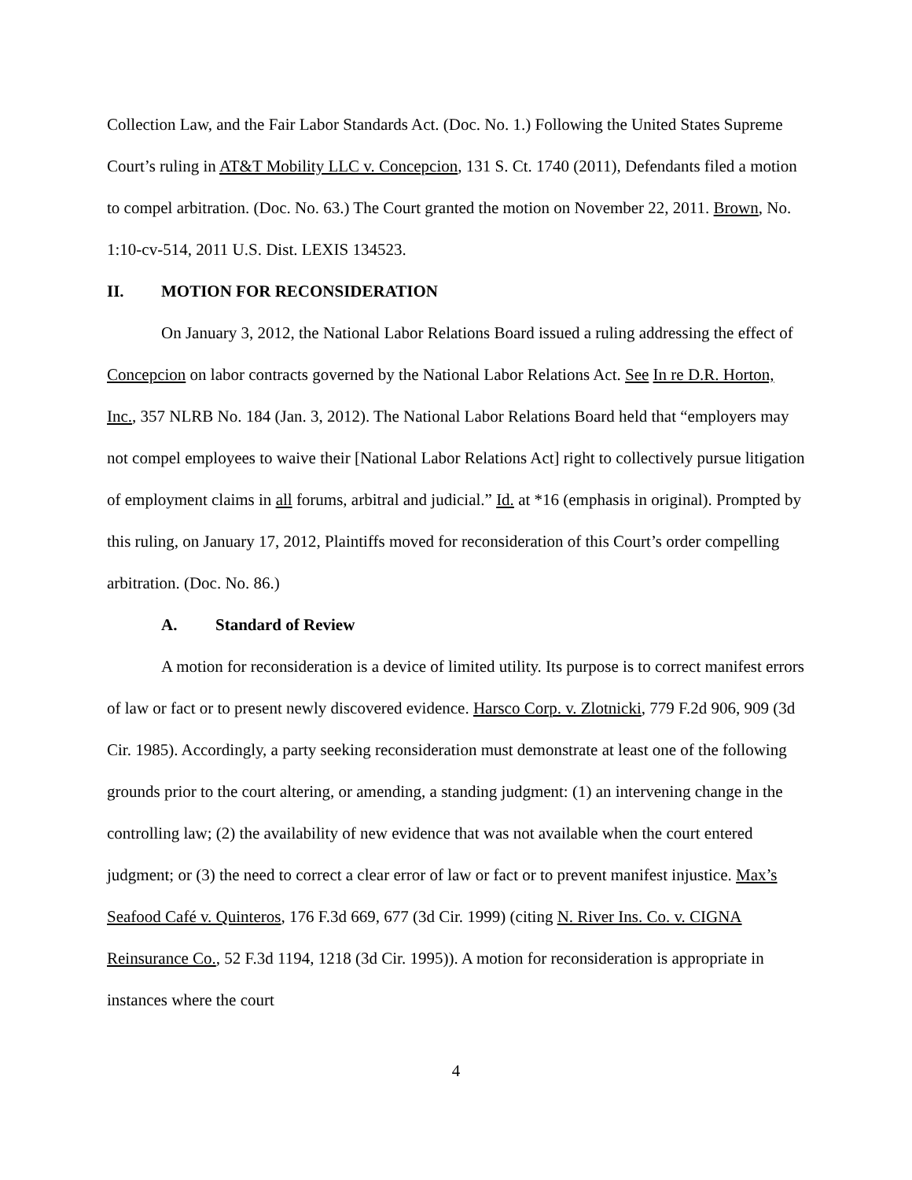Collection Law, and the Fair Labor Standards Act. (Doc. No. 1.) Following the United States Supreme Court’s ruling in AT&T Mobility LLC v. Concepcion, 131 S. Ct. 1740 (2011), Defendants filed a motion to compel arbitration. (Doc. No. 63.) The Court granted the motion on November 22, 2011. Brown, No. 1:10-cv-514, 2011 U.S. Dist. LEXIS 134523.
II. MOTION FOR RECONSIDERATION
On January 3, 2012, the National Labor Relations Board issued a ruling addressing the effect of Concepcion on labor contracts governed by the National Labor Relations Act. See In re D.R. Horton, Inc., 357 NLRB No. 184 (Jan. 3, 2012). The National Labor Relations Board held that “employers may not compel employees to waive their [National Labor Relations Act] right to collectively pursue litigation of employment claims in all forums, arbitral and judicial.” Id. at *16 (emphasis in original). Prompted by this ruling, on January 17, 2012, Plaintiffs moved for reconsideration of this Court’s order compelling arbitration. (Doc. No. 86.)
A. Standard of Review
A motion for reconsideration is a device of limited utility. Its purpose is to correct manifest errors of law or fact or to present newly discovered evidence. Harsco Corp. v. Zlotnicki, 779 F.2d 906, 909 (3d Cir. 1985). Accordingly, a party seeking reconsideration must demonstrate at least one of the following grounds prior to the court altering, or amending, a standing judgment: (1) an intervening change in the controlling law; (2) the availability of new evidence that was not available when the court entered judgment; or (3) the need to correct a clear error of law or fact or to prevent manifest injustice. Max’s Seafood Café v. Quinteros, 176 F.3d 669, 677 (3d Cir. 1999) (citing N. River Ins. Co. v. CIGNA Reinsurance Co., 52 F.3d 1194, 1218 (3d Cir. 1995)). A motion for reconsideration is appropriate in instances where the court
4